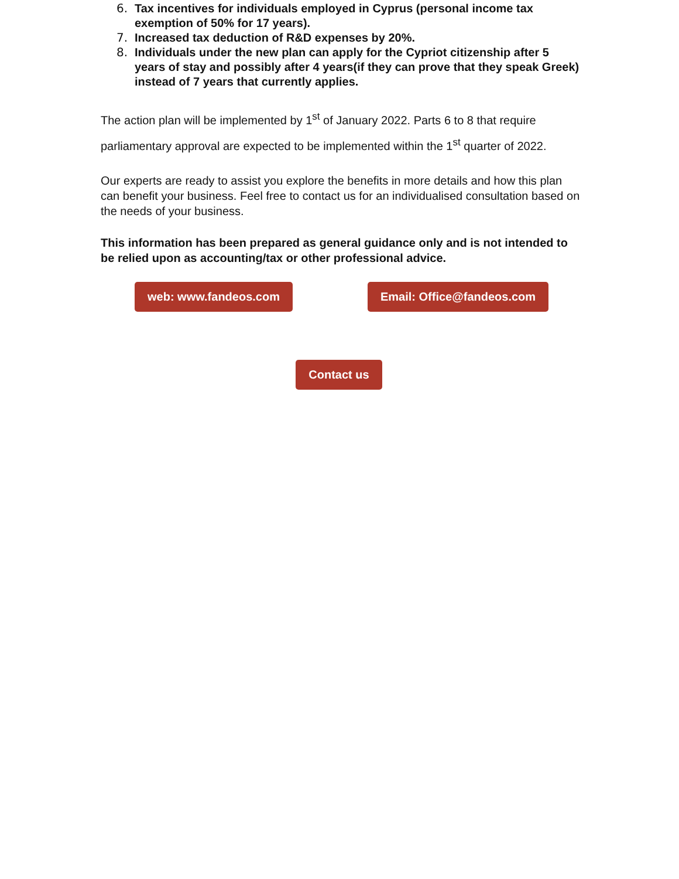6. Tax incentives for individuals employed in Cyprus (personal income tax exemption of 50% for 17 years).
7. Increased tax deduction of R&D expenses by 20%.
8. Individuals under the new plan can apply for the Cypriot citizenship after 5 years of stay and possibly after 4 years(if they can prove that they speak Greek) instead of 7 years that currently applies.
The action plan will be implemented by 1<sup>st</sup> of January 2022. Parts 6 to 8 that require parliamentary approval are expected to be implemented within the 1<sup>st</sup> quarter of 2022.
Our experts are ready to assist you explore the benefits in more details and how this plan can benefit your business. Feel free to contact us for an individualised consultation based on the needs of your business.
This information has been prepared as general guidance only and is not intended to be relied upon as accounting/tax or other professional advice.
web: www.fandeos.com Email: Office@fandeos.com
Contact us